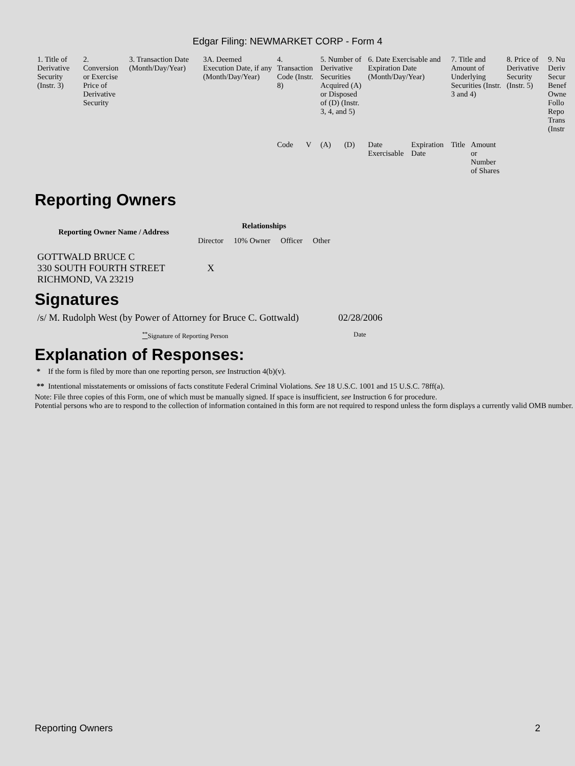Edgar Filing: NEWMARKET CORP - Form 4
| 1. Title of Derivative Security (Instr. 3) | 2. Conversion or Exercise Price of Derivative Security | 3. Transaction Date (Month/Day/Year) | 3A. Deemed Execution Date, if any (Month/Day/Year) | 4. Transaction Code (Instr. 8) | | 5. Number of Derivative Securities Acquired (A) or Disposed of (D) (Instr. 3, 4, and 5) | | 6. Date Exercisable and Expiration Date (Month/Day/Year) | | 7. Title and Amount of Underlying Securities (Instr. 3 and 4) | | 8. Price of Derivative Security (Instr. 5) | 9. Nu Deriv Secur Benef Owne Follo Repo Trans (Instr |
| | | | | Code | V | (A) | (D) | Date Exercisable | Expiration Date | Title | Amount or Number of Shares | | |
Reporting Owners
| Reporting Owner Name / Address | Relationships | | | |
| --- | --- | --- | --- | --- |
| | Director | 10% Owner | Officer | Other |
| GOTTWALD BRUCE C 330 SOUTH FOURTH STREET RICHMOND, VA 23219 | X | | | |
Signatures
| /s/ M. Rudolph West (by Power of Attorney for Bruce C. Gottwald) | 02/28/2006 |
| <sup>**</sup> Signature of Reporting Person | Date |
Explanation of Responses:
* If the form is filed by more than one reporting person, see Instruction 4(b)(v).
** Intentional misstatements or omissions of facts constitute Federal Criminal Violations. See 18 U.S.C. 1001 and 15 U.S.C. 78ff(a).
Note: File three copies of this Form, one of which must be manually signed. If space is insufficient, see Instruction 6 for procedure.
Potential persons who are to respond to the collection of information contained in this form are not required to respond unless the form displays a currently valid OMB number.
Reporting Owners 2